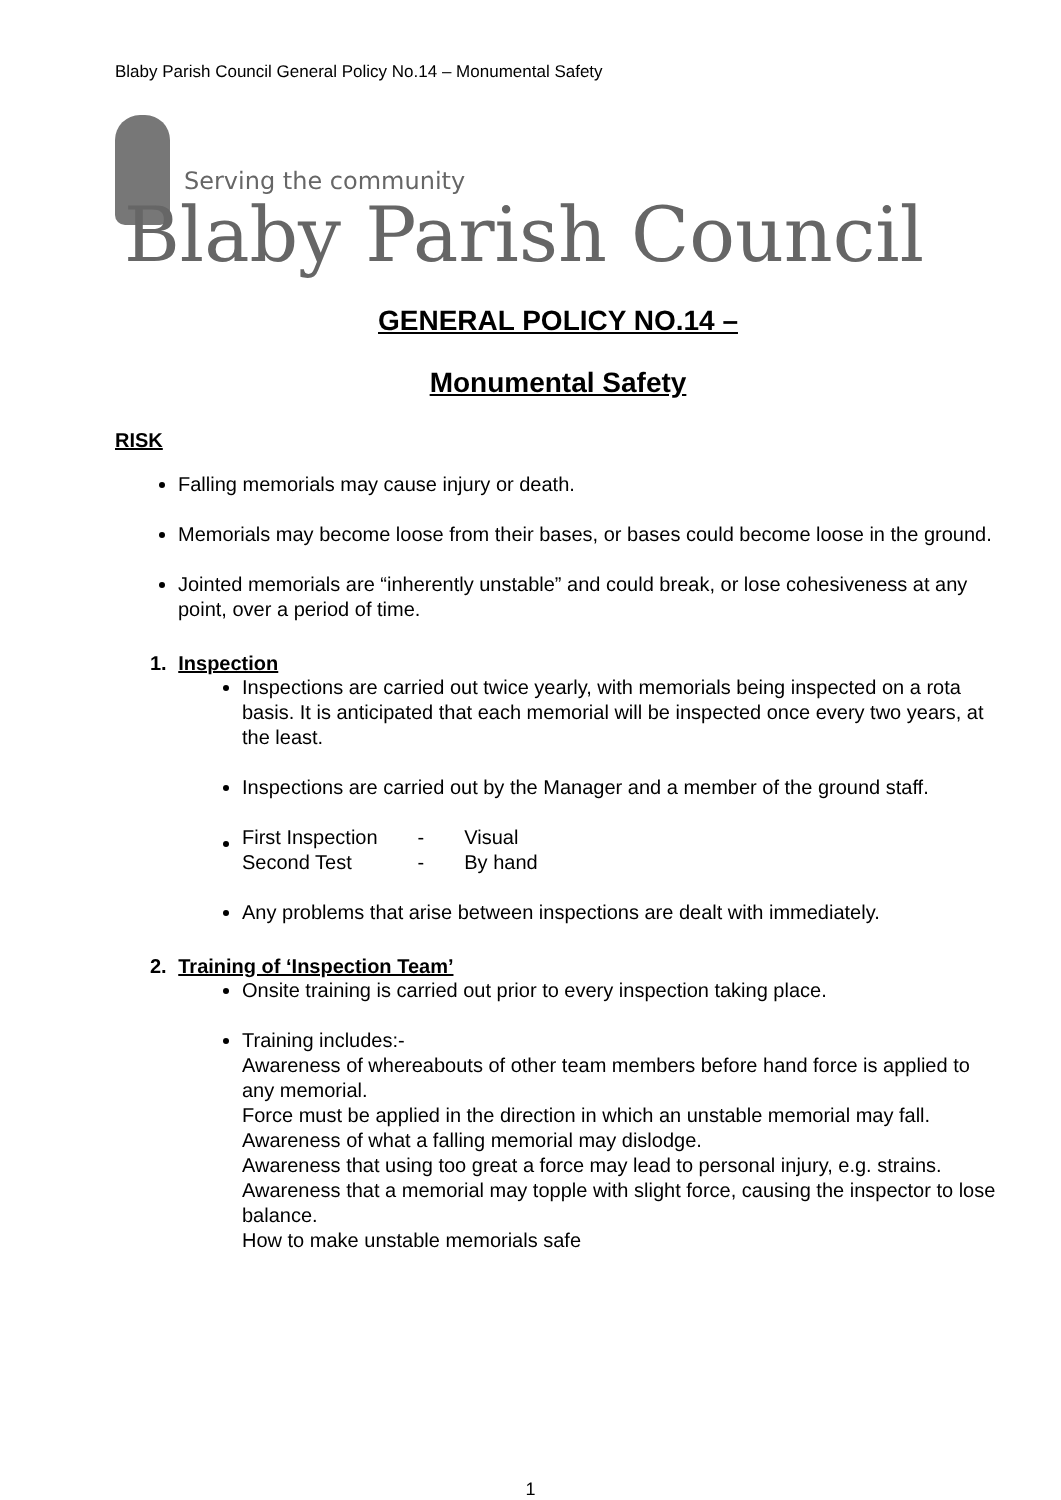Blaby Parish Council General Policy No.14 – Monumental Safety
Serving the community
Blaby Parish Council
GENERAL POLICY NO.14 –
Monumental Safety
RISK
Falling memorials may cause injury or death.
Memorials may become loose from their bases, or bases could become loose in the ground.
Jointed memorials are “inherently unstable” and could break, or lose cohesiveness at any point, over a period of time.
1. Inspection
Inspections are carried out twice yearly, with memorials being inspected on a rota basis. It is anticipated that each memorial will be inspected once every two years, at the least.
Inspections are carried out by the Manager and a member of the ground staff.
| First Inspection | - | Visual |
| Second Test | - | By hand |
Any problems that arise between inspections are dealt with immediately.
2. Training of ‘Inspection Team’
Onsite training is carried out prior to every inspection taking place.
Training includes:-
Awareness of whereabouts of other team members before hand force is applied to any memorial.
Force must be applied in the direction in which an unstable memorial may fall.
Awareness of what a falling memorial may dislodge.
Awareness that using too great a force may lead to personal injury, e.g. strains.
Awareness that a memorial may topple with slight force, causing the inspector to lose balance.
How to make unstable memorials safe
1